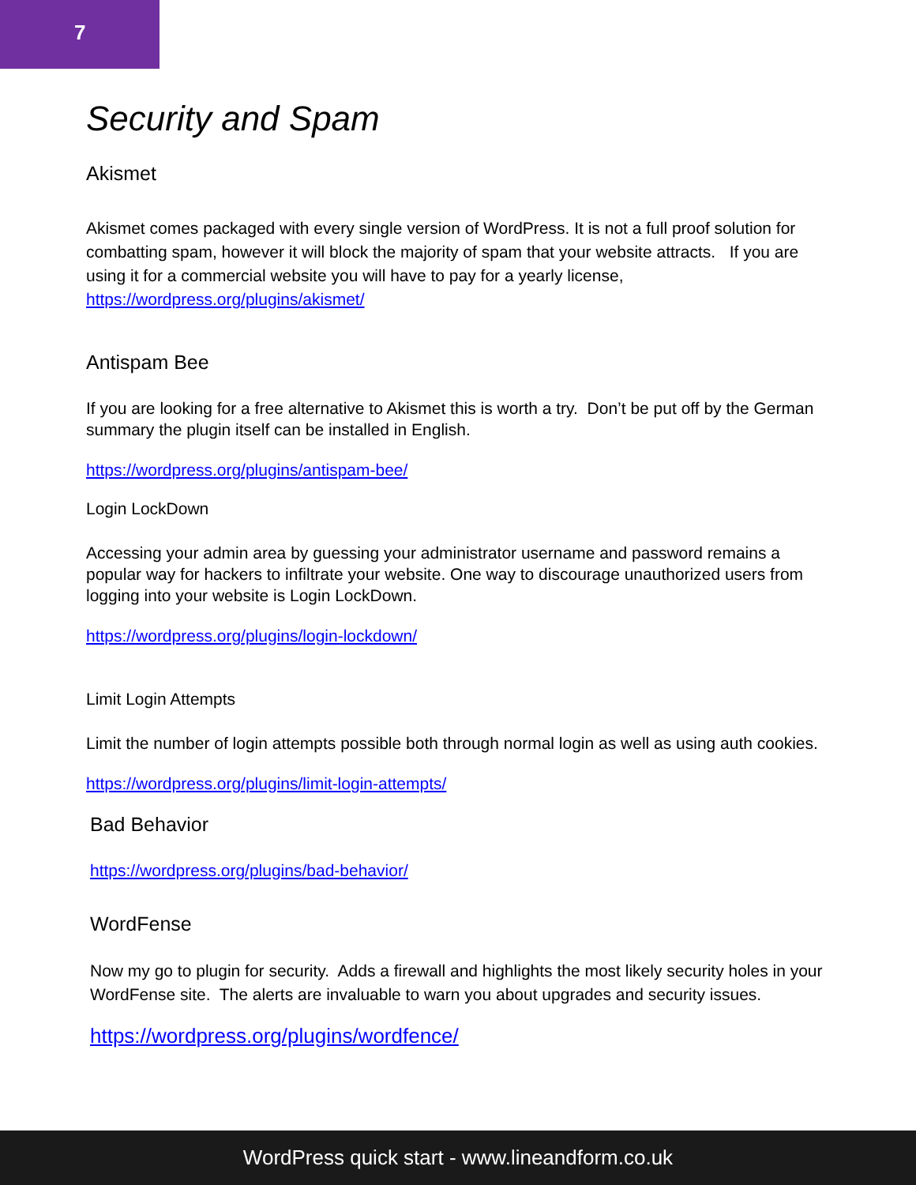7
Security and Spam
Akismet
Akismet comes packaged with every single version of WordPress. It is not a full proof solution for combatting spam, however it will block the majority of spam that your website attracts. If you are using it for a commercial website you will have to pay for a yearly license, https://wordpress.org/plugins/akismet/
Antispam Bee
If you are looking for a free alternative to Akismet this is worth a try. Don’t be put off by the German summary the plugin itself can be installed in English.
https://wordpress.org/plugins/antispam-bee/
Login LockDown
Accessing your admin area by guessing your administrator username and password remains a popular way for hackers to infiltrate your website. One way to discourage unauthorized users from logging into your website is Login LockDown.
https://wordpress.org/plugins/login-lockdown/
Limit Login Attempts
Limit the number of login attempts possible both through normal login as well as using auth cookies.
https://wordpress.org/plugins/limit-login-attempts/
Bad Behavior
https://wordpress.org/plugins/bad-behavior/
WordFense
Now my go to plugin for security. Adds a firewall and highlights the most likely security holes in your WordFense site. The alerts are invaluable to warn you about upgrades and security issues.
https://wordpress.org/plugins/wordfence/
WordPress quick start - www.lineandform.co.uk